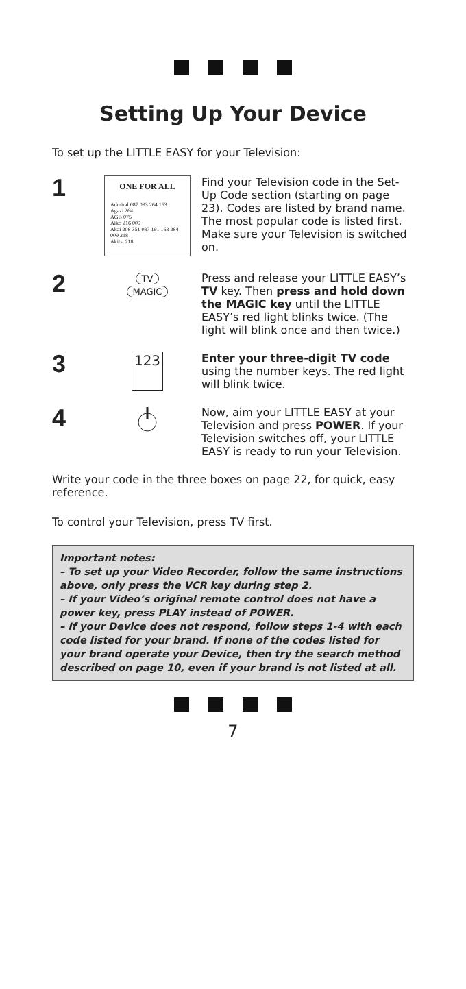Setting Up Your Device
To set up the LITTLE EASY for your Television:
1
ONE FOR ALL
Admiral 087 093 264 163
Agazi 264
AGB 075
Aiko 216 009
Akai 208 351 037 191 163 284 009 218
Akiba 218
Find your Television code in the Set-Up Code section (starting on page 23). Codes are listed by brand name. The most popular code is listed first. Make sure your Television is switched on.
2
TV
MAGIC
Press and release your LITTLE EASY’s TV key. Then press and hold down the MAGIC key until the LITTLE EASY’s red light blinks twice. (The light will blink once and then twice.)
3
123
Enter your three-digit TV code using the number keys. The red light will blink twice.
4
Now, aim your LITTLE EASY at your Television and press POWER. If your Television switches off, your LITTLE EASY is ready to run your Television.
Write your code in the three boxes on page 22, for quick, easy reference.
To control your Television, press TV first.
Important notes:
– To set up your Video Recorder, follow the same instructions above, only press the VCR key during step 2.
– If your Video’s original remote control does not have a power key, press PLAY instead of POWER.
– If your Device does not respond, follow steps 1-4 with each code listed for your brand. If none of the codes listed for your brand operate your Device, then try the search method described on page 10, even if your brand is not listed at all.
7